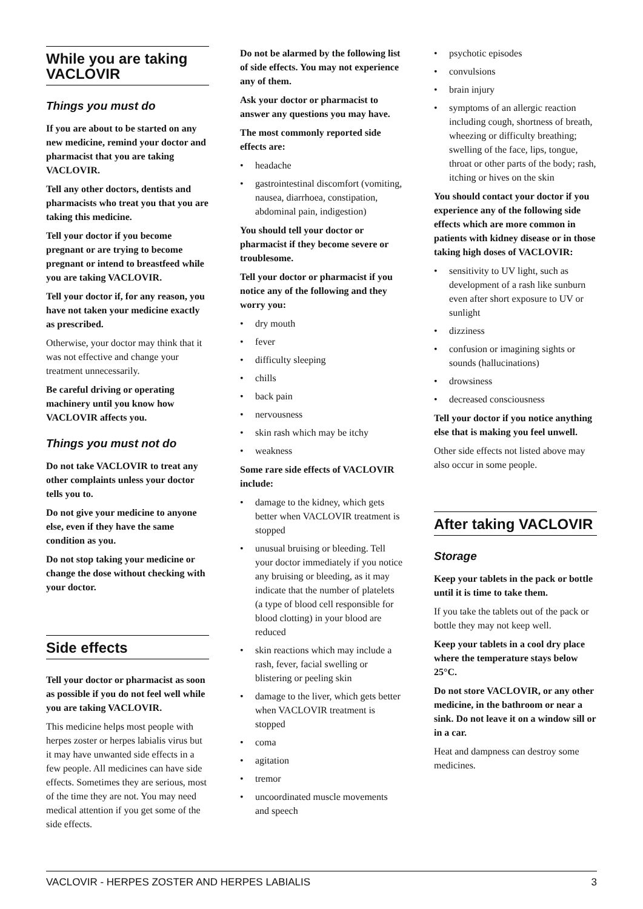While you are taking VACLOVIR
Things you must do
If you are about to be started on any new medicine, remind your doctor and pharmacist that you are taking VACLOVIR.
Tell any other doctors, dentists and pharmacists who treat you that you are taking this medicine.
Tell your doctor if you become pregnant or are trying to become pregnant or intend to breastfeed while you are taking VACLOVIR.
Tell your doctor if, for any reason, you have not taken your medicine exactly as prescribed.
Otherwise, your doctor may think that it was not effective and change your treatment unnecessarily.
Be careful driving or operating machinery until you know how VACLOVIR affects you.
Things you must not do
Do not take VACLOVIR to treat any other complaints unless your doctor tells you to.
Do not give your medicine to anyone else, even if they have the same condition as you.
Do not stop taking your medicine or change the dose without checking with your doctor.
Side effects
Tell your doctor or pharmacist as soon as possible if you do not feel well while you are taking VACLOVIR.
This medicine helps most people with herpes zoster or herpes labialis virus but it may have unwanted side effects in a few people. All medicines can have side effects. Sometimes they are serious, most of the time they are not. You may need medical attention if you get some of the side effects.
Do not be alarmed by the following list of side effects. You may not experience any of them.
Ask your doctor or pharmacist to answer any questions you may have.
The most commonly reported side effects are:
• headache
• gastrointestinal discomfort (vomiting, nausea, diarrhoea, constipation, abdominal pain, indigestion)
You should tell your doctor or pharmacist if they become severe or troublesome.
Tell your doctor or pharmacist if you notice any of the following and they worry you:
• dry mouth
• fever
• difficulty sleeping
• chills
• back pain
• nervousness
• skin rash which may be itchy
• weakness
Some rare side effects of VACLOVIR include:
• damage to the kidney, which gets better when VACLOVIR treatment is stopped
• unusual bruising or bleeding. Tell your doctor immediately if you notice any bruising or bleeding, as it may indicate that the number of platelets (a type of blood cell responsible for blood clotting) in your blood are reduced
• skin reactions which may include a rash, fever, facial swelling or blistering or peeling skin
• damage to the liver, which gets better when VACLOVIR treatment is stopped
• coma
• agitation
• tremor
• uncoordinated muscle movements and speech
• psychotic episodes
• convulsions
• brain injury
• symptoms of an allergic reaction including cough, shortness of breath, wheezing or difficulty breathing; swelling of the face, lips, tongue, throat or other parts of the body; rash, itching or hives on the skin
You should contact your doctor if you experience any of the following side effects which are more common in patients with kidney disease or in those taking high doses of VACLOVIR:
• sensitivity to UV light, such as development of a rash like sunburn even after short exposure to UV or sunlight
• dizziness
• confusion or imagining sights or sounds (hallucinations)
• drowsiness
• decreased consciousness
Tell your doctor if you notice anything else that is making you feel unwell.
Other side effects not listed above may also occur in some people.
After taking VACLOVIR
Storage
Keep your tablets in the pack or bottle until it is time to take them.
If you take the tablets out of the pack or bottle they may not keep well.
Keep your tablets in a cool dry place where the temperature stays below 25°C.
Do not store VACLOVIR, or any other medicine, in the bathroom or near a sink. Do not leave it on a window sill or in a car.
Heat and dampness can destroy some medicines.
VACLOVIR - HERPES ZOSTER AND HERPES LABIALIS 3